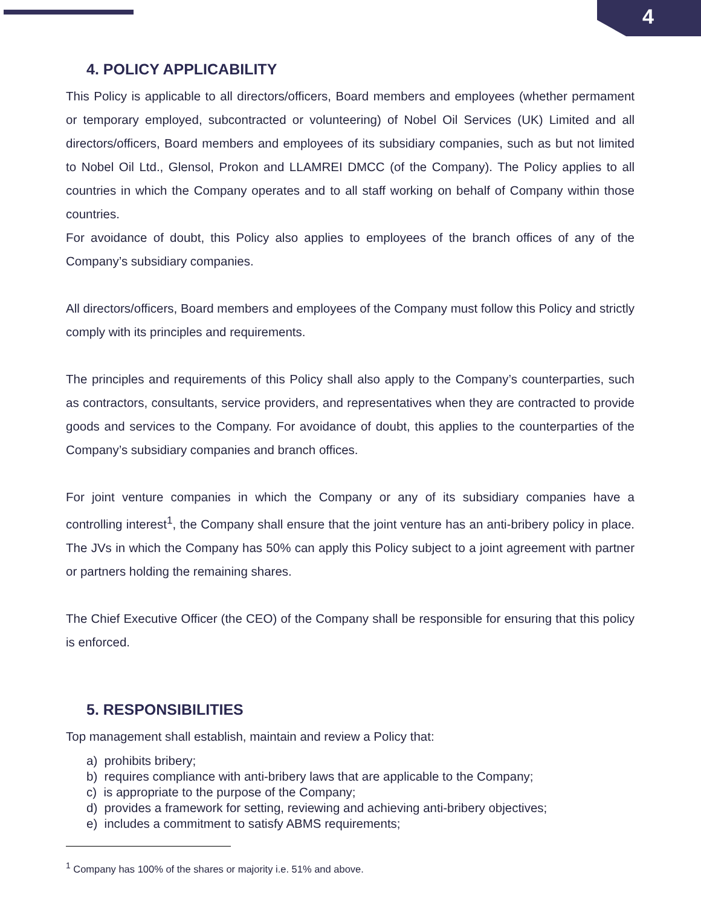4
4. POLICY APPLICABILITY
This Policy is applicable to all directors/officers, Board members and employees (whether permament or temporary employed, subcontracted or volunteering) of Nobel Oil Services (UK) Limited and all directors/officers, Board members and employees of its subsidiary companies, such as but not limited to Nobel Oil Ltd., Glensol, Prokon and LLAMREI DMCC (of the Company). The Policy applies to all countries in which the Company operates and to all staff working on behalf of Company within those countries.
For avoidance of doubt, this Policy also applies to employees of the branch offices of any of the Company’s subsidiary companies.
All directors/officers, Board members and employees of the Company must follow this Policy and strictly comply with its principles and requirements.
The principles and requirements of this Policy shall also apply to the Company’s counterparties, such as contractors, consultants, service providers, and representatives when they are contracted to provide goods and services to the Company. For avoidance of doubt, this applies to the counterparties of the Company’s subsidiary companies and branch offices.
For joint venture companies in which the Company or any of its subsidiary companies have a controlling interest<sup>1</sup>, the Company shall ensure that the joint venture has an anti-bribery policy in place. The JVs in which the Company has 50% can apply this Policy subject to a joint agreement with partner or partners holding the remaining shares.
The Chief Executive Officer (the CEO) of the Company shall be responsible for ensuring that this policy is enforced.
5. RESPONSIBILITIES
Top management shall establish, maintain and review a Policy that:
a) prohibits bribery;
b) requires compliance with anti-bribery laws that are applicable to the Company;
c) is appropriate to the purpose of the Company;
d) provides a framework for setting, reviewing and achieving anti-bribery objectives;
e) includes a commitment to satisfy ABMS requirements;
<sup>1</sup> Company has 100% of the shares or majority i.e. 51% and above.